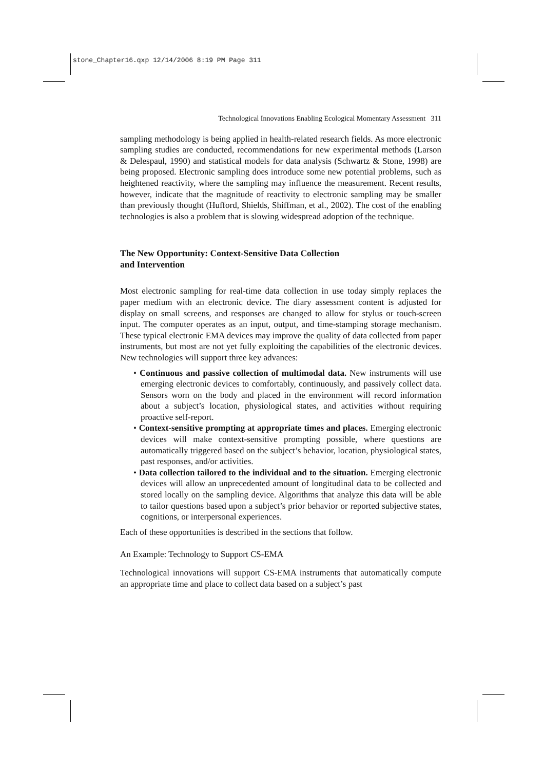stone_Chapter16.qxp 12/14/2006 8:19 PM Page 311
Technological Innovations Enabling Ecological Momentary Assessment 311
sampling methodology is being applied in health-related research fields. As more electronic sampling studies are conducted, recommendations for new experimental methods (Larson & Delespaul, 1990) and statistical models for data analysis (Schwartz & Stone, 1998) are being proposed. Electronic sampling does introduce some new potential problems, such as heightened reactivity, where the sampling may influence the measurement. Recent results, however, indicate that the magnitude of reactivity to electronic sampling may be smaller than previously thought (Hufford, Shields, Shiffman, et al., 2002). The cost of the enabling technologies is also a problem that is slowing widespread adoption of the technique.
The New Opportunity: Context-Sensitive Data Collection
and Intervention
Most electronic sampling for real-time data collection in use today simply replaces the paper medium with an electronic device. The diary assessment content is adjusted for display on small screens, and responses are changed to allow for stylus or touch-screen input. The computer operates as an input, output, and time-stamping storage mechanism. These typical electronic EMA devices may improve the quality of data collected from paper instruments, but most are not yet fully exploiting the capabilities of the electronic devices. New technologies will support three key advances:
• Continuous and passive collection of multimodal data. New instruments will use emerging electronic devices to comfortably, continuously, and passively collect data. Sensors worn on the body and placed in the environment will record information about a subject’s location, physiological states, and activities without requiring proactive self-report.
• Context-sensitive prompting at appropriate times and places. Emerging electronic devices will make context-sensitive prompting possible, where questions are automatically triggered based on the subject’s behavior, location, physiological states, past responses, and/or activities.
• Data collection tailored to the individual and to the situation. Emerging electronic devices will allow an unprecedented amount of longitudinal data to be collected and stored locally on the sampling device. Algorithms that analyze this data will be able to tailor questions based upon a subject’s prior behavior or reported subjective states, cognitions, or interpersonal experiences.
Each of these opportunities is described in the sections that follow.
An Example: Technology to Support CS-EMA
Technological innovations will support CS-EMA instruments that automatically compute an appropriate time and place to collect data based on a subject’s past